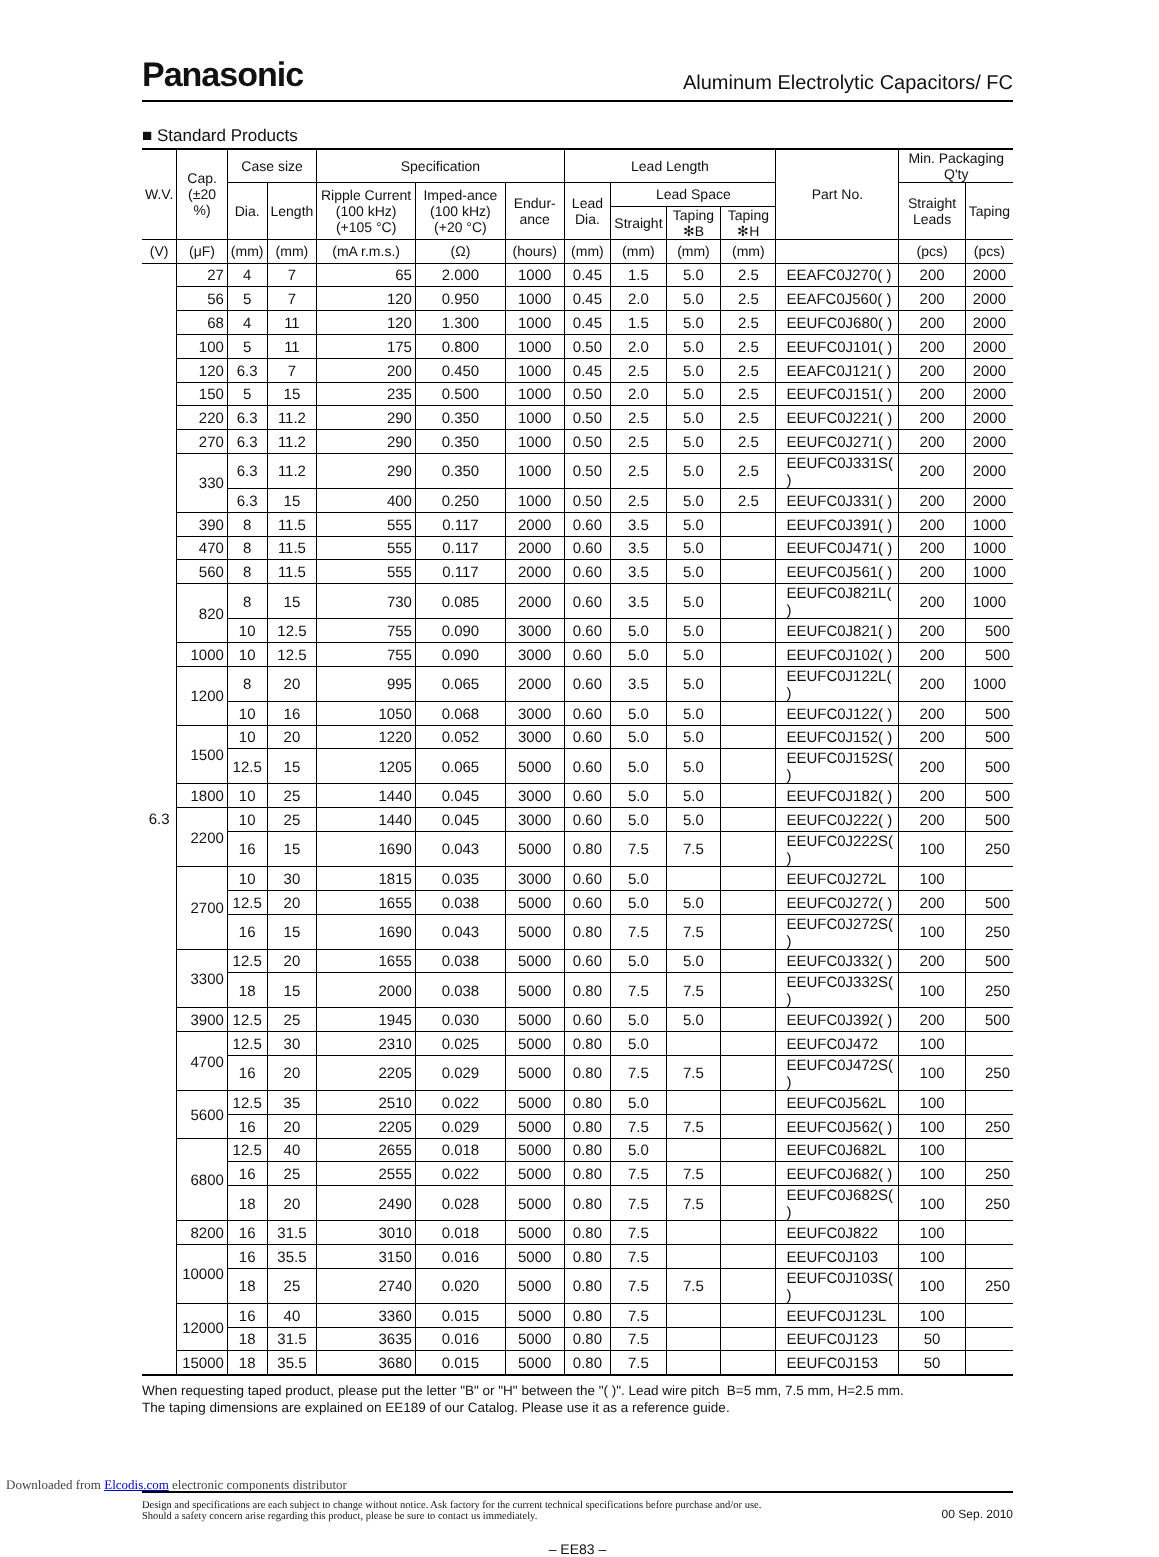Panasonic Aluminum Electrolytic Capacitors/ FC
■ Standard Products
| W.V. | Cap. (±20 %) | Case size | | Specification | | | Lead Length | | | | Part No. | Min. Packaging Q'ty | |
| --- | --- | --- | --- | --- | --- | --- | --- | --- | --- | --- | --- | --- | --- |
| | | Dia. | Length | Ripple Current (100 kHz) (+105 °C) | Imped-ance (100 kHz) (+20 °C) | Endur-ance | Lead Dia. | Lead Space | | | | Straight Leads | Taping |
| | | | | | | | | Straight | Taping ✻B | Taping ✻H | | | |
| (V) | (μF) | (mm) | (mm) | (mA r.m.s.) | (Ω) | (hours) | (mm) | (mm) | (mm) | (mm) | | (pcs) | (pcs) |
| 6.3 | 27 | 4 | 7 | 65 | 2.000 | 1000 | 0.45 | 1.5 | 5.0 | 2.5 | EEAFC0J270( ) | 200 | 2000 |
| | 56 | 5 | 7 | 120 | 0.950 | 1000 | 0.45 | 2.0 | 5.0 | 2.5 | EEAFC0J560( ) | 200 | 2000 |
| | 68 | 4 | 11 | 120 | 1.300 | 1000 | 0.45 | 1.5 | 5.0 | 2.5 | EEUFC0J680( ) | 200 | 2000 |
| | 100 | 5 | 11 | 175 | 0.800 | 1000 | 0.50 | 2.0 | 5.0 | 2.5 | EEUFC0J101( ) | 200 | 2000 |
| | 120 | 6.3 | 7 | 200 | 0.450 | 1000 | 0.45 | 2.5 | 5.0 | 2.5 | EEAFC0J121( ) | 200 | 2000 |
| | 150 | 5 | 15 | 235 | 0.500 | 1000 | 0.50 | 2.0 | 5.0 | 2.5 | EEUFC0J151( ) | 200 | 2000 |
| | 220 | 6.3 | 11.2 | 290 | 0.350 | 1000 | 0.50 | 2.5 | 5.0 | 2.5 | EEUFC0J221( ) | 200 | 2000 |
| | 270 | 6.3 | 11.2 | 290 | 0.350 | 1000 | 0.50 | 2.5 | 5.0 | 2.5 | EEUFC0J271( ) | 200 | 2000 |
| | 330 | 6.3 | 11.2 | 290 | 0.350 | 1000 | 0.50 | 2.5 | 5.0 | 2.5 | EEUFC0J331S( ) | 200 | 2000 |
| | | 6.3 | 15 | 400 | 0.250 | 1000 | 0.50 | 2.5 | 5.0 | 2.5 | EEUFC0J331( ) | 200 | 2000 |
| | 390 | 8 | 11.5 | 555 | 0.117 | 2000 | 0.60 | 3.5 | 5.0 | | EEUFC0J391( ) | 200 | 1000 |
| | 470 | 8 | 11.5 | 555 | 0.117 | 2000 | 0.60 | 3.5 | 5.0 | | EEUFC0J471( ) | 200 | 1000 |
| | 560 | 8 | 11.5 | 555 | 0.117 | 2000 | 0.60 | 3.5 | 5.0 | | EEUFC0J561( ) | 200 | 1000 |
| | 820 | 8 | 15 | 730 | 0.085 | 2000 | 0.60 | 3.5 | 5.0 | | EEUFC0J821L( ) | 200 | 1000 |
| | | 10 | 12.5 | 755 | 0.090 | 3000 | 0.60 | 5.0 | 5.0 | | EEUFC0J821( ) | 200 | 500 |
| | 1000 | 10 | 12.5 | 755 | 0.090 | 3000 | 0.60 | 5.0 | 5.0 | | EEUFC0J102( ) | 200 | 500 |
| | 1200 | 8 | 20 | 995 | 0.065 | 2000 | 0.60 | 3.5 | 5.0 | | EEUFC0J122L( ) | 200 | 1000 |
| | | 10 | 16 | 1050 | 0.068 | 3000 | 0.60 | 5.0 | 5.0 | | EEUFC0J122( ) | 200 | 500 |
| | 1500 | 10 | 20 | 1220 | 0.052 | 3000 | 0.60 | 5.0 | 5.0 | | EEUFC0J152( ) | 200 | 500 |
| | | 12.5 | 15 | 1205 | 0.065 | 5000 | 0.60 | 5.0 | 5.0 | | EEUFC0J152S( ) | 200 | 500 |
| | 1800 | 10 | 25 | 1440 | 0.045 | 3000 | 0.60 | 5.0 | 5.0 | | EEUFC0J182( ) | 200 | 500 |
| | 2200 | 10 | 25 | 1440 | 0.045 | 3000 | 0.60 | 5.0 | 5.0 | | EEUFC0J222( ) | 200 | 500 |
| | | 16 | 15 | 1690 | 0.043 | 5000 | 0.80 | 7.5 | 7.5 | | EEUFC0J222S( ) | 100 | 250 |
| | 2700 | 10 | 30 | 1815 | 0.035 | 3000 | 0.60 | 5.0 | | | EEUFC0J272L | 100 | |
| | | 12.5 | 20 | 1655 | 0.038 | 5000 | 0.60 | 5.0 | 5.0 | | EEUFC0J272( ) | 200 | 500 |
| | | 16 | 15 | 1690 | 0.043 | 5000 | 0.80 | 7.5 | 7.5 | | EEUFC0J272S( ) | 100 | 250 |
| | 3300 | 12.5 | 20 | 1655 | 0.038 | 5000 | 0.60 | 5.0 | 5.0 | | EEUFC0J332( ) | 200 | 500 |
| | | 18 | 15 | 2000 | 0.038 | 5000 | 0.80 | 7.5 | 7.5 | | EEUFC0J332S( ) | 100 | 250 |
| | 3900 | 12.5 | 25 | 1945 | 0.030 | 5000 | 0.60 | 5.0 | 5.0 | | EEUFC0J392( ) | 200 | 500 |
| | 4700 | 12.5 | 30 | 2310 | 0.025 | 5000 | 0.80 | 5.0 | | | EEUFC0J472 | 100 | |
| | | 16 | 20 | 2205 | 0.029 | 5000 | 0.80 | 7.5 | 7.5 | | EEUFC0J472S( ) | 100 | 250 |
| | 5600 | 12.5 | 35 | 2510 | 0.022 | 5000 | 0.80 | 5.0 | | | EEUFC0J562L | 100 | |
| | | 16 | 20 | 2205 | 0.029 | 5000 | 0.80 | 7.5 | 7.5 | | EEUFC0J562( ) | 100 | 250 |
| | 6800 | 12.5 | 40 | 2655 | 0.018 | 5000 | 0.80 | 5.0 | | | EEUFC0J682L | 100 | |
| | | 16 | 25 | 2555 | 0.022 | 5000 | 0.80 | 7.5 | 7.5 | | EEUFC0J682( ) | 100 | 250 |
| | | 18 | 20 | 2490 | 0.028 | 5000 | 0.80 | 7.5 | 7.5 | | EEUFC0J682S( ) | 100 | 250 |
| | 8200 | 16 | 31.5 | 3010 | 0.018 | 5000 | 0.80 | 7.5 | | | EEUFC0J822 | 100 | |
| | 10000 | 16 | 35.5 | 3150 | 0.016 | 5000 | 0.80 | 7.5 | | | EEUFC0J103 | 100 | |
| | | 18 | 25 | 2740 | 0.020 | 5000 | 0.80 | 7.5 | 7.5 | | EEUFC0J103S( ) | 100 | 250 |
| | 12000 | 16 | 40 | 3360 | 0.015 | 5000 | 0.80 | 7.5 | | | EEUFC0J123L | 100 | |
| | | 18 | 31.5 | 3635 | 0.016 | 5000 | 0.80 | 7.5 | | | EEUFC0J123 | 50 | |
| | 15000 | 18 | 35.5 | 3680 | 0.015 | 5000 | 0.80 | 7.5 | | | EEUFC0J153 | 50 | |
When requesting taped product, please put the letter "B" or "H" between the "( )". Lead wire pitch B=5 mm, 7.5 mm, H=2.5 mm.
The taping dimensions are explained on EE189 of our Catalog. Please use it as a reference guide.
Design and specifications are each subject to change without notice. Ask factory for the current technical specifications before purchase and/or use.
Should a safety concern arise regarding this product, please be sure to contact us immediately. 00 Sep. 2010
– EE83 –
Downloaded from Elcodis.com electronic components distributor